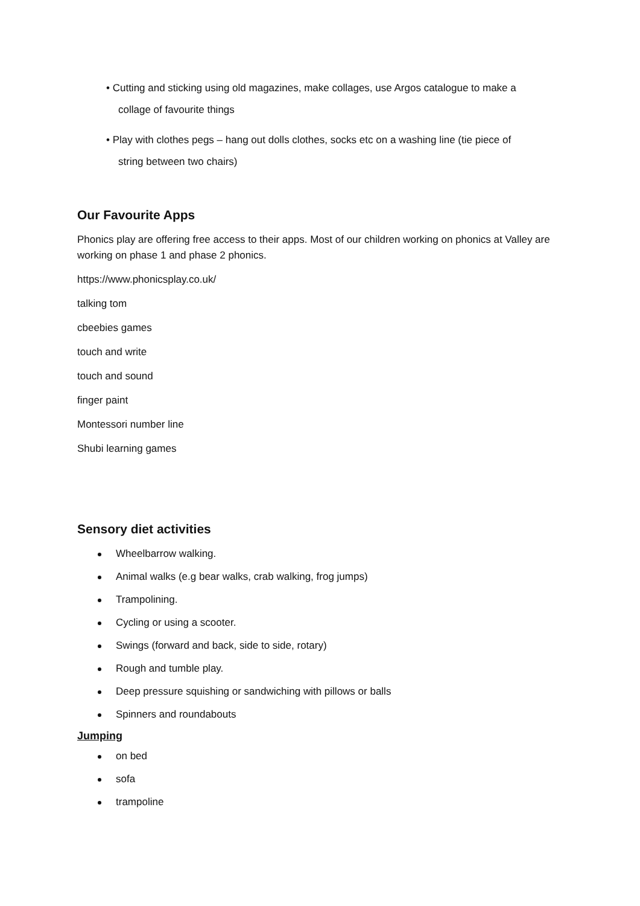• Cutting and sticking using old magazines, make collages, use Argos catalogue to make a
collage of favourite things
• Play with clothes pegs – hang out dolls clothes, socks etc on a washing line (tie piece of
string between two chairs)
Our Favourite Apps
Phonics play are offering free access to their apps. Most of our children working on phonics at Valley are working on phase 1 and phase 2 phonics.
https://www.phonicsplay.co.uk/
talking tom
cbeebies games
touch and write
touch and sound
finger paint
Montessori number line
Shubi learning games
Sensory diet activities
Wheelbarrow walking.
Animal walks (e.g bear walks, crab walking, frog jumps)
Trampolining.
Cycling or using a scooter.
Swings (forward and back, side to side, rotary)
Rough and tumble play.
Deep pressure squishing or sandwiching with pillows or balls
Spinners and roundabouts
Jumping
on bed
sofa
trampoline